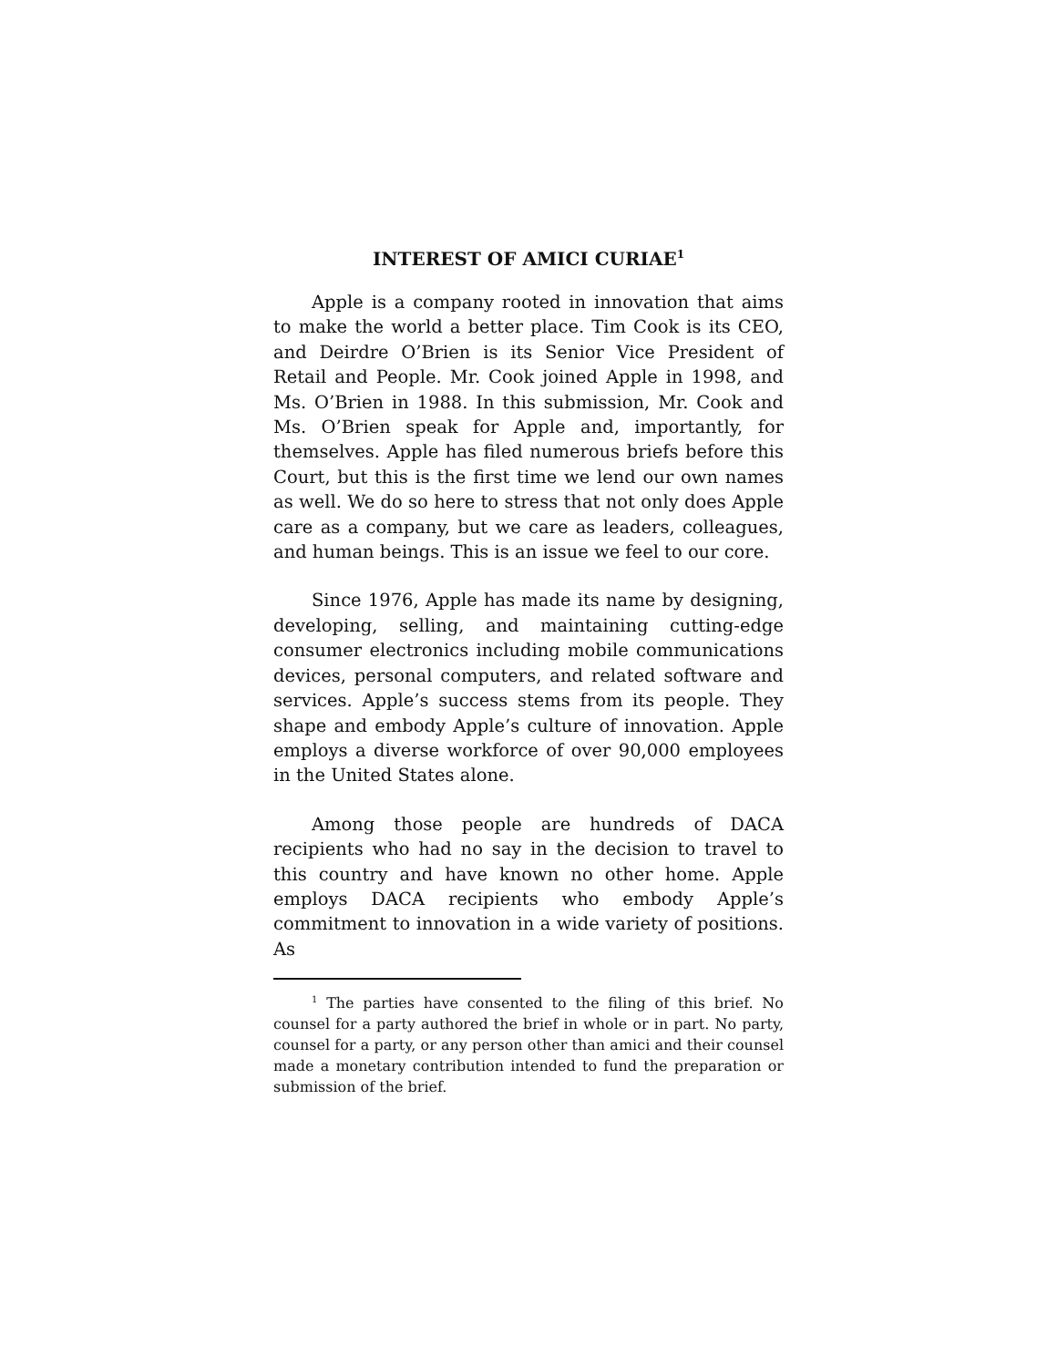INTEREST OF AMICI CURIAE<sup>1</sup>
Apple is a company rooted in innovation that aims to make the world a better place. Tim Cook is its CEO, and Deirdre O’Brien is its Senior Vice President of Retail and People. Mr. Cook joined Apple in 1998, and Ms. O’Brien in 1988. In this submission, Mr. Cook and Ms. O’Brien speak for Apple and, importantly, for themselves. Apple has filed numerous briefs before this Court, but this is the first time we lend our own names as well. We do so here to stress that not only does Apple care as a company, but we care as leaders, colleagues, and human beings. This is an issue we feel to our core.
Since 1976, Apple has made its name by designing, developing, selling, and maintaining cutting-edge consumer electronics including mobile communications devices, personal computers, and related software and services. Apple’s success stems from its people. They shape and embody Apple’s culture of innovation. Apple employs a diverse workforce of over 90,000 employees in the United States alone.
Among those people are hundreds of DACA recipients who had no say in the decision to travel to this country and have known no other home. Apple employs DACA recipients who embody Apple’s commitment to innovation in a wide variety of positions. As
<sup>1</sup> The parties have consented to the filing of this brief. No counsel for a party authored the brief in whole or in part. No party, counsel for a party, or any person other than amici and their counsel made a monetary contribution intended to fund the preparation or submission of the brief.